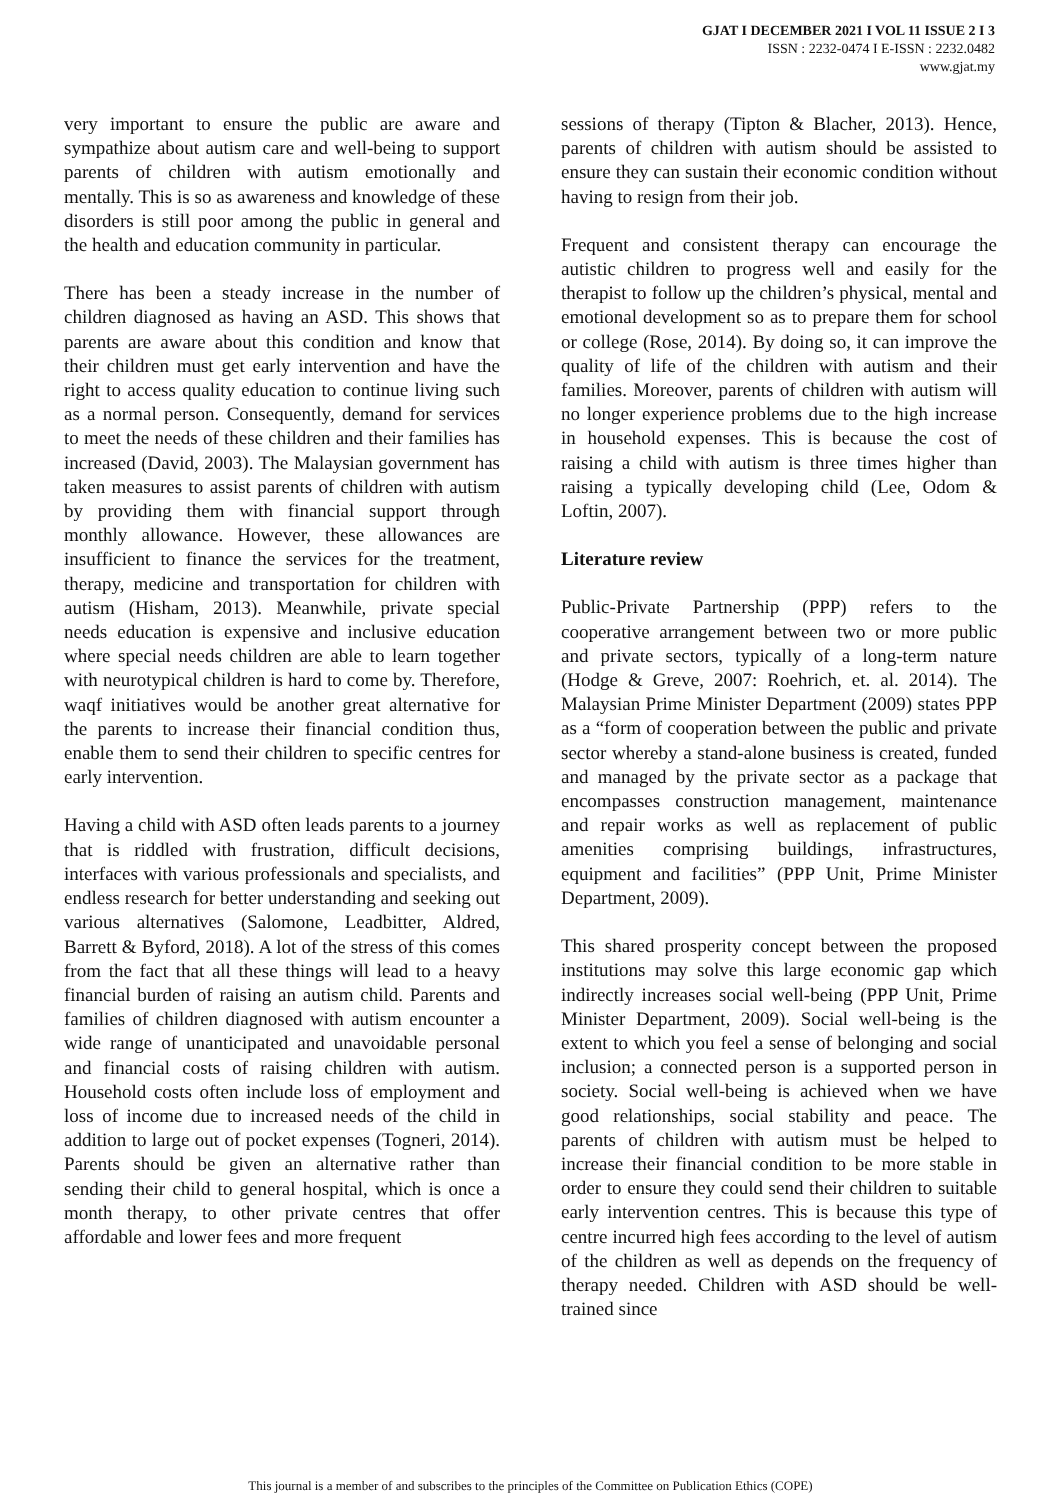GJAT I DECEMBER 2021 I VOL 11 ISSUE 2 I 3
ISSN : 2232-0474 I E-ISSN : 2232.0482
www.gjat.my
very important to ensure the public are aware and sympathize about autism care and well-being to support parents of children with autism emotionally and mentally. This is so as awareness and knowledge of these disorders is still poor among the public in general and the health and education community in particular.
There has been a steady increase in the number of children diagnosed as having an ASD. This shows that parents are aware about this condition and know that their children must get early intervention and have the right to access quality education to continue living such as a normal person. Consequently, demand for services to meet the needs of these children and their families has increased (David, 2003). The Malaysian government has taken measures to assist parents of children with autism by providing them with financial support through monthly allowance. However, these allowances are insufficient to finance the services for the treatment, therapy, medicine and transportation for children with autism (Hisham, 2013). Meanwhile, private special needs education is expensive and inclusive education where special needs children are able to learn together with neurotypical children is hard to come by. Therefore, waqf initiatives would be another great alternative for the parents to increase their financial condition thus, enable them to send their children to specific centres for early intervention.
Having a child with ASD often leads parents to a journey that is riddled with frustration, difficult decisions, interfaces with various professionals and specialists, and endless research for better understanding and seeking out various alternatives (Salomone, Leadbitter, Aldred, Barrett & Byford, 2018). A lot of the stress of this comes from the fact that all these things will lead to a heavy financial burden of raising an autism child. Parents and families of children diagnosed with autism encounter a wide range of unanticipated and unavoidable personal and financial costs of raising children with autism. Household costs often include loss of employment and loss of income due to increased needs of the child in addition to large out of pocket expenses (Togneri, 2014). Parents should be given an alternative rather than sending their child to general hospital, which is once a month therapy, to other private centres that offer affordable and lower fees and more frequent
sessions of therapy (Tipton & Blacher, 2013). Hence, parents of children with autism should be assisted to ensure they can sustain their economic condition without having to resign from their job.
Frequent and consistent therapy can encourage the autistic children to progress well and easily for the therapist to follow up the children’s physical, mental and emotional development so as to prepare them for school or college (Rose, 2014). By doing so, it can improve the quality of life of the children with autism and their families. Moreover, parents of children with autism will no longer experience problems due to the high increase in household expenses. This is because the cost of raising a child with autism is three times higher than raising a typically developing child (Lee, Odom & Loftin, 2007).
Literature review
Public-Private Partnership (PPP) refers to the cooperative arrangement between two or more public and private sectors, typically of a long-term nature (Hodge & Greve, 2007: Roehrich, et. al. 2014). The Malaysian Prime Minister Department (2009) states PPP as a “form of cooperation between the public and private sector whereby a stand-alone business is created, funded and managed by the private sector as a package that encompasses construction management, maintenance and repair works as well as replacement of public amenities comprising buildings, infrastructures, equipment and facilities” (PPP Unit, Prime Minister Department, 2009).
This shared prosperity concept between the proposed institutions may solve this large economic gap which indirectly increases social well-being (PPP Unit, Prime Minister Department, 2009). Social well-being is the extent to which you feel a sense of belonging and social inclusion; a connected person is a supported person in society. Social well-being is achieved when we have good relationships, social stability and peace. The parents of children with autism must be helped to increase their financial condition to be more stable in order to ensure they could send their children to suitable early intervention centres. This is because this type of centre incurred high fees according to the level of autism of the children as well as depends on the frequency of therapy needed. Children with ASD should be well-trained since
This journal is a member of and subscribes to the principles of the Committee on Publication Ethics (COPE)